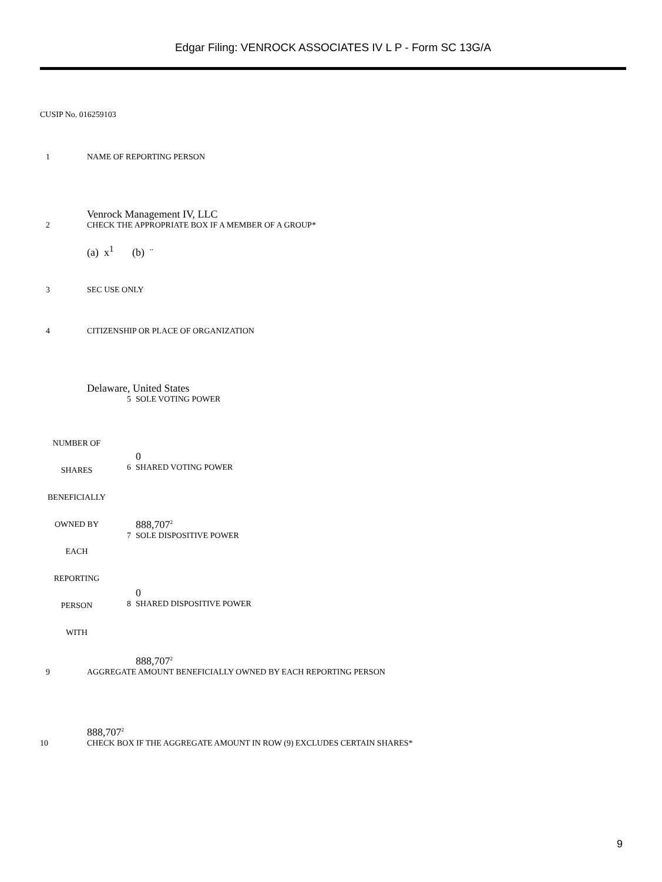Edgar Filing: VENROCK ASSOCIATES IV L P - Form SC 13G/A
CUSIP No. 016259103
| 1 | NAME OF REPORTING PERSON |
| | Venrock Management IV, LLC |
| 2 | CHECK THE APPROPRIATE BOX IF A MEMBER OF A GROUP* |
| | (a) x<sup>1</sup> (b) ¨ |
| 3 | SEC USE ONLY |
| 4 | CITIZENSHIP OR PLACE OF ORGANIZATION |
| | Delaware, United States |
| NUMBER OF SHARES BENEFICIALLY OWNED BY EACH REPORTING PERSON WITH | / 5 / SOLE VOTING POWER / / / 0 / / 6 / SHARED VOTING POWER / / / 888,707<sup>2</sup> / / 7 / SOLE DISPOSITIVE POWER / / / 0 / / 8 / SHARED DISPOSITIVE POWER / / / 888,707<sup>2</sup> / |
| 9 | AGGREGATE AMOUNT BENEFICIALLY OWNED BY EACH REPORTING PERSON |
| | 888,707<sup>2</sup> |
| 10 | CHECK BOX IF THE AGGREGATE AMOUNT IN ROW (9) EXCLUDES CERTAIN SHARES* |
9